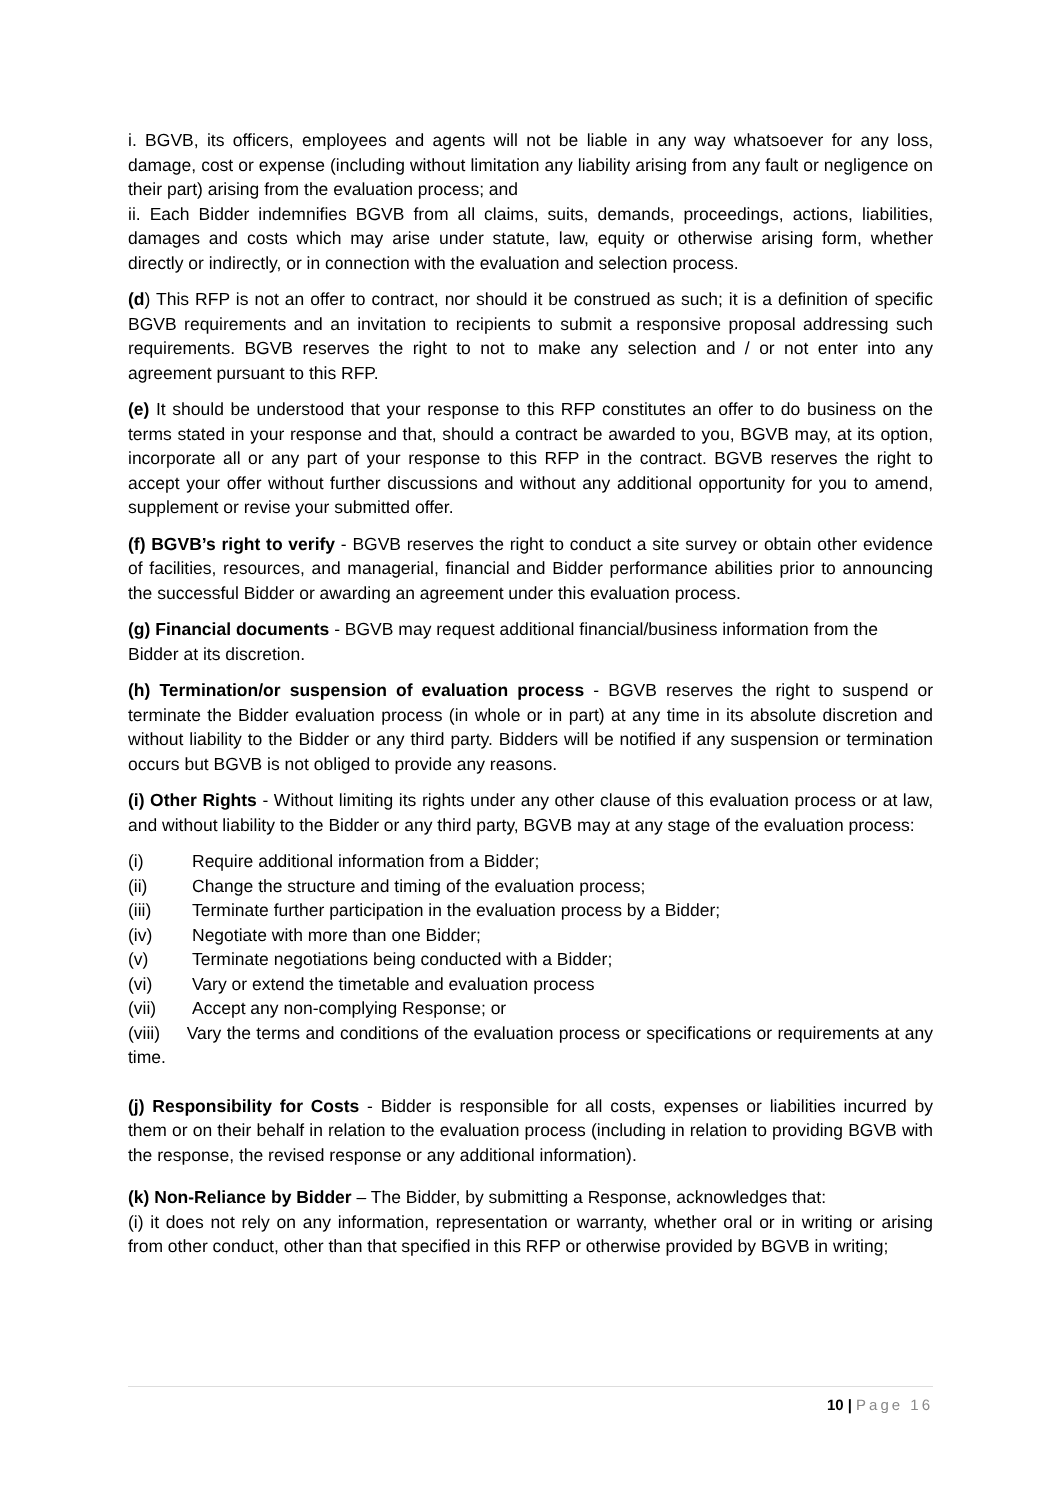i. BGVB, its officers, employees and agents will not be liable in any way whatsoever for any loss, damage, cost or expense (including without limitation any liability arising from any fault or negligence on their part) arising from the evaluation process; and
ii. Each Bidder indemnifies BGVB from all claims, suits, demands, proceedings, actions, liabilities, damages and costs which may arise under statute, law, equity or otherwise arising form, whether directly or indirectly, or in connection with the evaluation and selection process.
(d) This RFP is not an offer to contract, nor should it be construed as such; it is a definition of specific BGVB requirements and an invitation to recipients to submit a responsive proposal addressing such requirements. BGVB reserves the right to not to make any selection and / or not enter into any agreement pursuant to this RFP.
(e) It should be understood that your response to this RFP constitutes an offer to do business on the terms stated in your response and that, should a contract be awarded to you, BGVB may, at its option, incorporate all or any part of your response to this RFP in the contract. BGVB reserves the right to accept your offer without further discussions and without any additional opportunity for you to amend, supplement or revise your submitted offer.
(f) BGVB’s right to verify - BGVB reserves the right to conduct a site survey or obtain other evidence of facilities, resources, and managerial, financial and Bidder performance abilities prior to announcing the successful Bidder or awarding an agreement under this evaluation process.
(g) Financial documents - BGVB may request additional financial/business information from the Bidder at its discretion.
(h) Termination/or suspension of evaluation process - BGVB reserves the right to suspend or terminate the Bidder evaluation process (in whole or in part) at any time in its absolute discretion and without liability to the Bidder or any third party. Bidders will be notified if any suspension or termination occurs but BGVB is not obliged to provide any reasons.
(i) Other Rights - Without limiting its rights under any other clause of this evaluation process or at law, and without liability to the Bidder or any third party, BGVB may at any stage of the evaluation process:
(i) Require additional information from a Bidder;
(ii) Change the structure and timing of the evaluation process;
(iii) Terminate further participation in the evaluation process by a Bidder;
(iv) Negotiate with more than one Bidder;
(v) Terminate negotiations being conducted with a Bidder;
(vi) Vary or extend the timetable and evaluation process
(vii) Accept any non-complying Response; or
(viii) Vary the terms and conditions of the evaluation process or specifications or requirements at any time.
(j) Responsibility for Costs - Bidder is responsible for all costs, expenses or liabilities incurred by them or on their behalf in relation to the evaluation process (including in relation to providing BGVB with the response, the revised response or any additional information).
(k) Non-Reliance by Bidder – The Bidder, by submitting a Response, acknowledges that:
(i) it does not rely on any information, representation or warranty, whether oral or in writing or arising from other conduct, other than that specified in this RFP or otherwise provided by BGVB in writing;
10 | Page 16